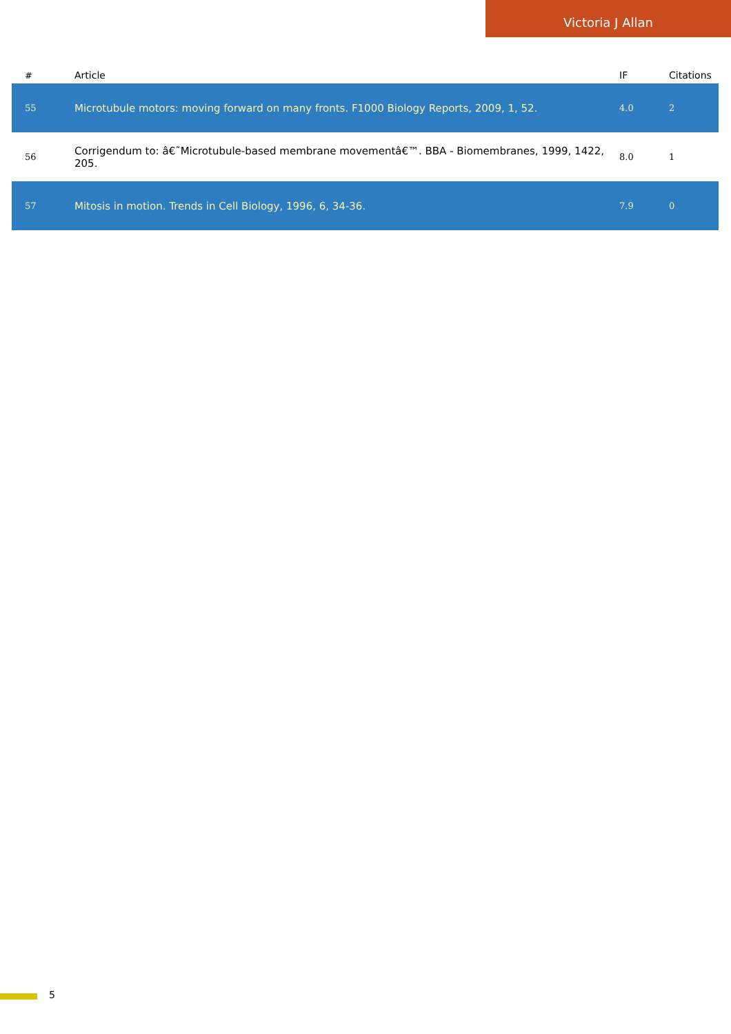Victoria J Allan
| # | Article | IF | Citations |
| --- | --- | --- | --- |
| 55 | Microtubule motors: moving forward on many fronts. F1000 Biology Reports, 2009, 1, 52. | 4.0 | 2 |
| 56 | Corrigendum to: â€˜Microtubule-based membrane movementâ€™. BBA - Biomembranes, 1999, 1422, 205. | 8.0 | 1 |
| 57 | Mitosis in motion. Trends in Cell Biology, 1996, 6, 34-36. | 7.9 | 0 |
5